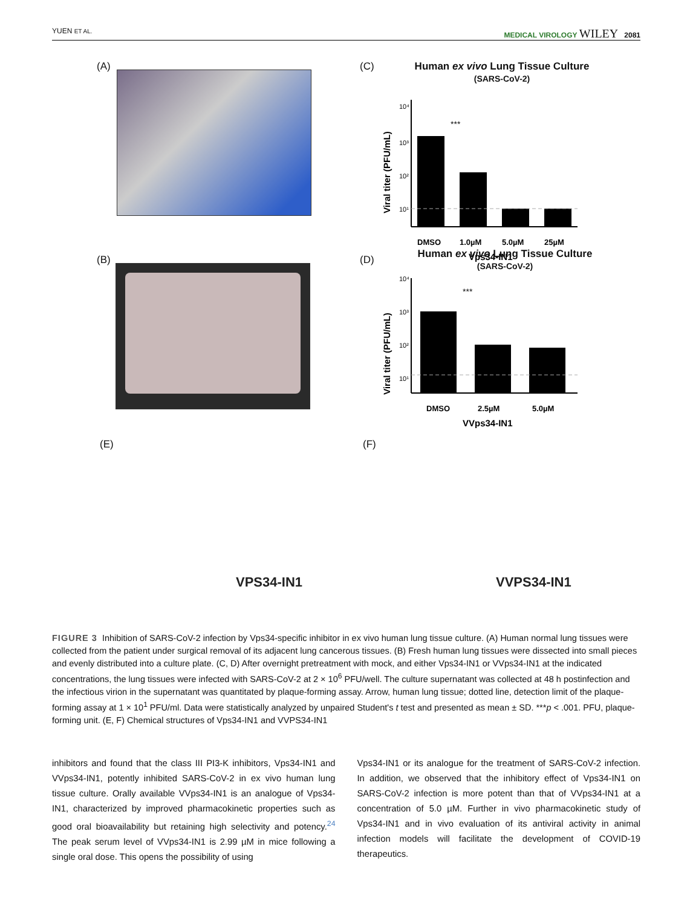YUEN ET AL. MEDICAL VIROLOGY WILEY 2081
(A)
(B)
(C)
Human ex vivo Lung Tissue Culture
(SARS-CoV-2)
Viral titer (PFU/mL)
10⁴
10³
10²
10¹
***
DMSO
1.0µM
5.0µM
25µM
Vps34-IN1
(D)
Human ex vivo Lung Tissue Culture
(SARS-CoV-2)
Viral titer (PFU/mL)
10⁴
10³
10²
10¹
***
DMSO
2.5µM
5.0µM
VVps34-IN1
(E) (F)
VPS34-IN1 VVPS34-IN1
FIGURE 3 Inhibition of SARS-CoV-2 infection by Vps34-specific inhibitor in ex vivo human lung tissue culture. (A) Human normal lung tissues were collected from the patient under surgical removal of its adjacent lung cancerous tissues. (B) Fresh human lung tissues were dissected into small pieces and evenly distributed into a culture plate. (C, D) After overnight pretreatment with mock, and either Vps34-IN1 or VVps34-IN1 at the indicated concentrations, the lung tissues were infected with SARS-CoV-2 at 2 × 10<sup>6</sup> PFU/well. The culture supernatant was collected at 48 h postinfection and the infectious virion in the supernatant was quantitated by plaque-forming assay. Arrow, human lung tissue; dotted line, detection limit of the plaque-forming assay at 1 × 10<sup>1</sup> PFU/ml. Data were statistically analyzed by unpaired Student's t test and presented as mean ± SD. ***p < .001. PFU, plaque-forming unit. (E, F) Chemical structures of Vps34-IN1 and VVPS34-IN1
inhibitors and found that the class III PI3-K inhibitors, Vps34-IN1 and VVps34-IN1, potently inhibited SARS-CoV-2 in ex vivo human lung tissue culture. Orally available VVps34-IN1 is an analogue of Vps34-IN1, characterized by improved pharmacokinetic properties such as good oral bioavailability but retaining high selectivity and potency.<sup>24</sup> The peak serum level of VVps34-IN1 is 2.99 µM in mice following a single oral dose. This opens the possibility of using
Vps34-IN1 or its analogue for the treatment of SARS-CoV-2 infection. In addition, we observed that the inhibitory effect of Vps34-IN1 on SARS-CoV-2 infection is more potent than that of VVps34-IN1 at a concentration of 5.0 µM. Further in vivo pharmacokinetic study of Vps34-IN1 and in vivo evaluation of its antiviral activity in animal infection models will facilitate the development of COVID-19 therapeutics.